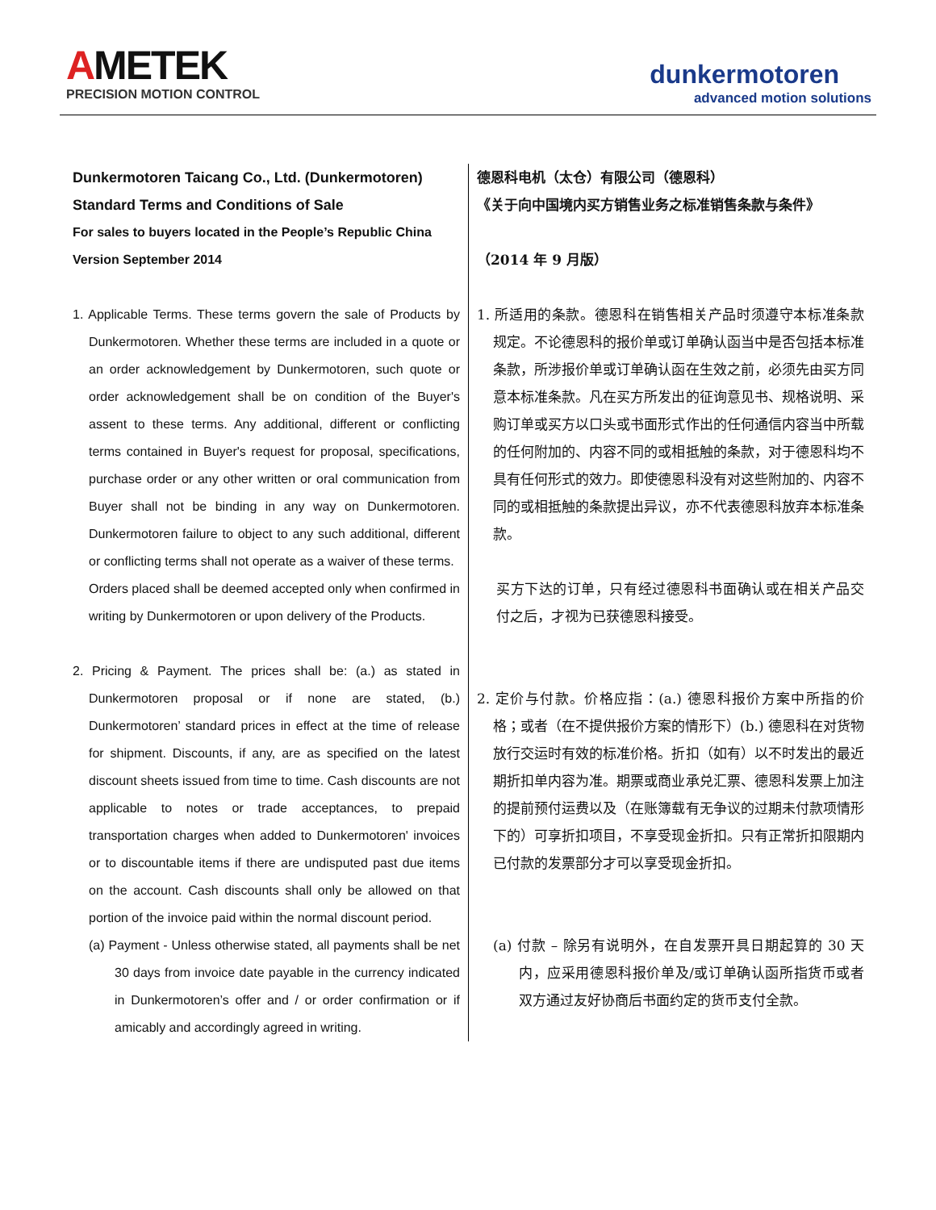AMETEK
PRECISION MOTION CONTROL
dunkermotoren
advanced motion solutions
Dunkermotoren Taicang Co., Ltd. (Dunkermotoren)
Standard Terms and Conditions of Sale
For sales to buyers located in the People’s Republic China
Version September 2014
1. Applicable Terms. These terms govern the sale of Products by Dunkermotoren. Whether these terms are included in a quote or an order acknowledgement by Dunkermotoren, such quote or order acknowledgement shall be on condition of the Buyer's assent to these terms. Any additional, different or conflicting terms contained in Buyer's request for proposal, specifications, purchase order or any other written or oral communication from Buyer shall not be binding in any way on Dunkermotoren. Dunkermotoren failure to object to any such additional, different or conflicting terms shall not operate as a waiver of these terms.
Orders placed shall be deemed accepted only when confirmed in writing by Dunkermotoren or upon delivery of the Products.
2. Pricing & Payment. The prices shall be: (a.) as stated in Dunkermotoren proposal or if none are stated, (b.) Dunkermotoren’ standard prices in effect at the time of release for shipment. Discounts, if any, are as specified on the latest discount sheets issued from time to time. Cash discounts are not applicable to notes or trade acceptances, to prepaid transportation charges when added to Dunkermotoren' invoices or to discountable items if there are undisputed past due items on the account. Cash discounts shall only be allowed on that portion of the invoice paid within the normal discount period.
(a) Payment - Unless otherwise stated, all payments shall be net 30 days from invoice date payable in the currency indicated in Dunkermotoren’s offer and / or order confirmation or if amicably and accordingly agreed in writing.
德恩科电机（太仓）有限公司（德恩科）
《关于向中国境内买方销售业务之标准销售条款与条件》
（2014 年 9 月版）
1. 所适用的条款。德恩科在销售相关产品时须遵守本标准条款规定。不论德恩科的报价单或订单确认函当中是否包括本标准条款，所涉报价单或订单确认函在生效之前，必须先由买方同意本标准条款。凡在买方所发出的征询意见书、规格说明、采购订单或买方以口头或书面形式作出的任何通信内容当中所载的任何附加的、内容不同的或相抵触的条款，对于德恩科均不具有任何形式的效力。即使德恩科没有对这些附加的、内容不同的或相抵触的条款提出异议，亦不代表德恩科放弃本标准条款。
买方下达的订单，只有经过德恩科书面确认或在相关产品交付之后，才视为已获德恩科接受。
2. 定价与付款。价格应指：(a.) 德恩科报价方案中所指的价格；或者（在不提供报价方案的情形下）(b.) 德恩科在对货物放行交运时有效的标准价格。折扣（如有）以不时发出的最近期折扣单内容为准。期票或商业承兑汇票、德恩科发票上加注的提前预付运费以及（在账簿载有无争议的过期未付款项情形下的）可享折扣项目，不享受现金折扣。只有正常折扣限期内已付款的发票部分才可以享受现金折扣。
(a) 付款 – 除另有说明外，在自发票开具日期起算的 30 天内，应采用德恩科报价单及/或订单确认函所指货币或者双方通过友好协商后书面约定的货币支付全款。